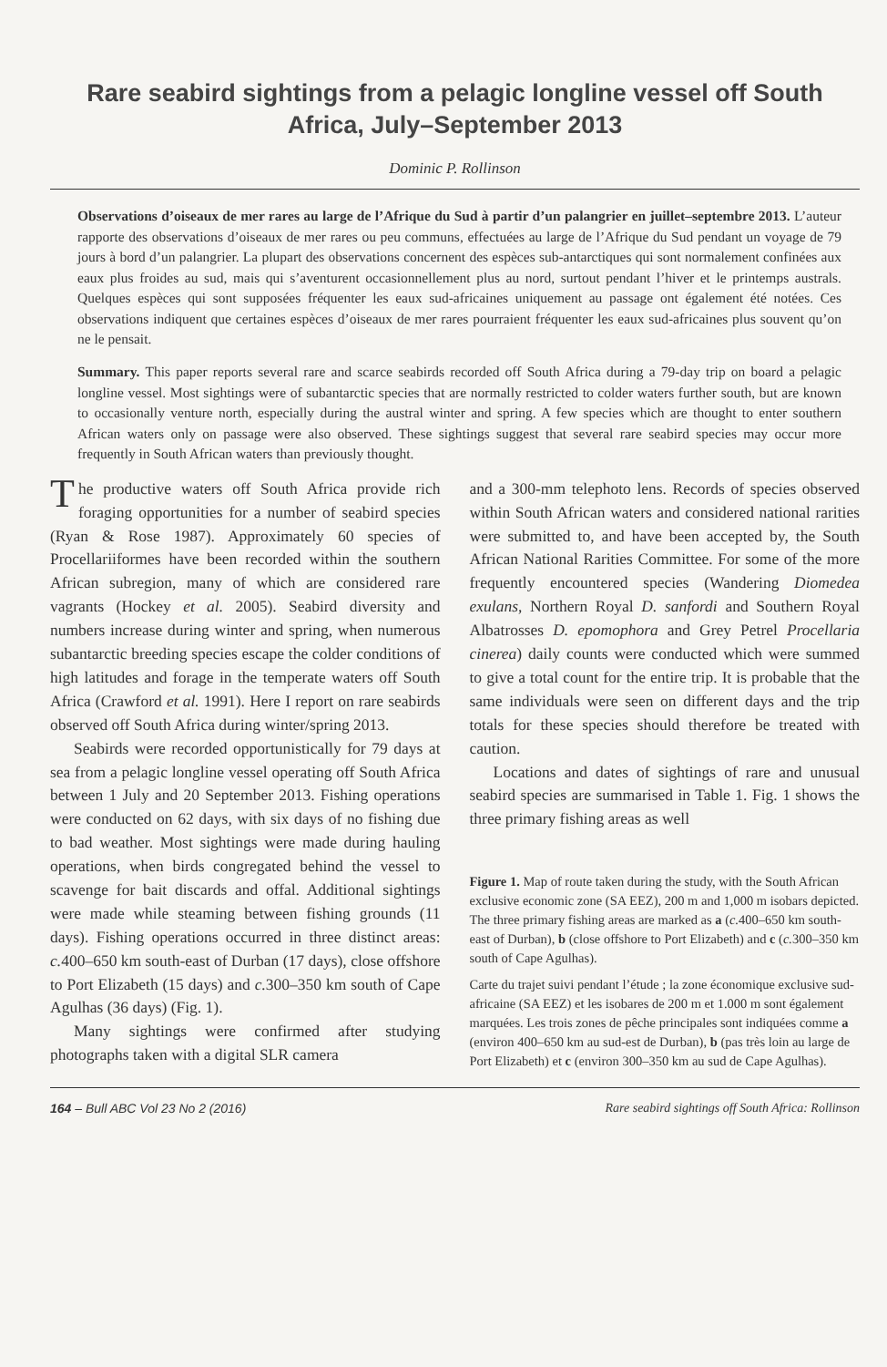Rare seabird sightings from a pelagic longline vessel off South Africa, July–September 2013
Dominic P. Rollinson
Observations d’oiseaux de mer rares au large de l’Afrique du Sud à partir d’un palangrier en juillet–septembre 2013. L’auteur rapporte des observations d’oiseaux de mer rares ou peu communs, effectuées au large de l’Afrique du Sud pendant un voyage de 79 jours à bord d’un palangrier. La plupart des observations concernent des espèces sub-antarctiques qui sont normalement confinées aux eaux plus froides au sud, mais qui s’aventurent occasionnellement plus au nord, surtout pendant l’hiver et le printemps australs. Quelques espèces qui sont supposées fréquenter les eaux sud-africaines uniquement au passage ont également été notées. Ces observations indiquent que certaines espèces d’oiseaux de mer rares pourraient fréquenter les eaux sud-africaines plus souvent qu’on ne le pensait.
Summary. This paper reports several rare and scarce seabirds recorded off South Africa during a 79-day trip on board a pelagic longline vessel. Most sightings were of subantarctic species that are normally restricted to colder waters further south, but are known to occasionally venture north, especially during the austral winter and spring. A few species which are thought to enter southern African waters only on passage were also observed. These sightings suggest that several rare seabird species may occur more frequently in South African waters than previously thought.
The productive waters off South Africa provide rich foraging opportunities for a number of seabird species (Ryan & Rose 1987). Approximately 60 species of Procellariiformes have been recorded within the southern African subregion, many of which are considered rare vagrants (Hockey et al. 2005). Seabird diversity and numbers increase during winter and spring, when numerous subantarctic breeding species escape the colder conditions of high latitudes and forage in the temperate waters off South Africa (Crawford et al. 1991). Here I report on rare seabirds observed off South Africa during winter/spring 2013.
Seabirds were recorded opportunistically for 79 days at sea from a pelagic longline vessel operating off South Africa between 1 July and 20 September 2013. Fishing operations were conducted on 62 days, with six days of no fishing due to bad weather. Most sightings were made during hauling operations, when birds congregated behind the vessel to scavenge for bait discards and offal. Additional sightings were made while steaming between fishing grounds (11 days). Fishing operations occurred in three distinct areas: c. 400–650 km south-east of Durban (17 days), close offshore to Port Elizabeth (15 days) and c. 300–350 km south of Cape Agulhas (36 days) (Fig. 1).
Many sightings were confirmed after studying photographs taken with a digital SLR camera
and a 300-mm telephoto lens. Records of species observed within South African waters and considered national rarities were submitted to, and have been accepted by, the South African National Rarities Committee. For some of the more frequently encountered species (Wandering Diomedea exulans, Northern Royal D. sanfordi and Southern Royal Albatrosses D. epomophora and Grey Petrel Procellaria cinerea) daily counts were conducted which were summed to give a total count for the entire trip. It is probable that the same individuals were seen on different days and the trip totals for these species should therefore be treated with caution.
Locations and dates of sightings of rare and unusual seabird species are summarised in Table 1. Fig. 1 shows the three primary fishing areas as well
Figure 1. Map of route taken during the study, with the South African exclusive economic zone (SA EEZ), 200 m and 1,000 m isobars depicted. The three primary fishing areas are marked as a (c. 400–650 km south-east of Durban), b (close offshore to Port Elizabeth) and c (c. 300–350 km south of Cape Agulhas).
Carte du trajet suivi pendant l’étude ; la zone économique exclusive sud-africaine (SA EEZ) et les isobares de 200 m et 1.000 m sont également marquées. Les trois zones de pêche principales sont indiquées comme a (environ 400–650 km au sud-est de Durban), b (pas très loin au large de Port Elizabeth) et c (environ 300–350 km au sud de Cape Agulhas).
164 – Bull ABC Vol 23 No 2 (2016) Rare seabird sightings off South Africa: Rollinson